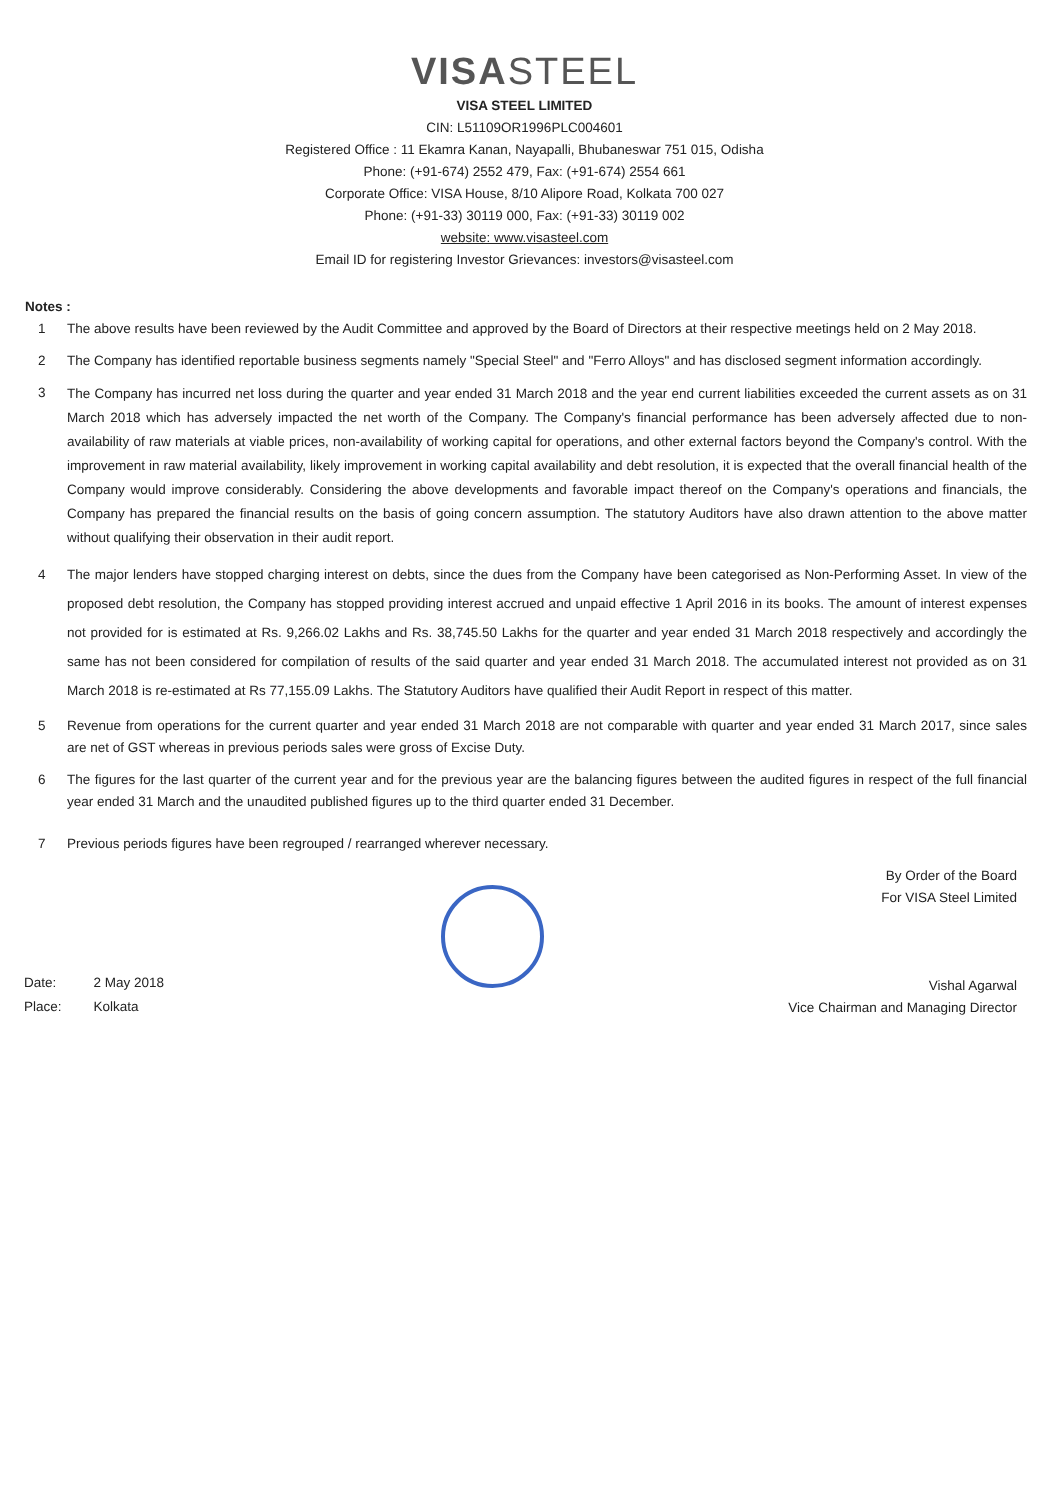VISASTEEL
VISA STEEL LIMITED
CIN: L51109OR1996PLC004601
Registered Office : 11 Ekamra Kanan, Nayapalli, Bhubaneswar 751 015, Odisha
Phone: (+91-674) 2552 479, Fax: (+91-674) 2554 661
Corporate Office: VISA House, 8/10 Alipore Road, Kolkata 700 027
Phone: (+91-33) 30119 000, Fax: (+91-33) 30119 002
website: www.visasteel.com
Email ID for registering Investor Grievances: investors@visasteel.com
Notes :
1 The above results have been reviewed by the Audit Committee and approved by the Board of Directors at their respective meetings held on 2 May 2018.
2 The Company has identified reportable business segments namely "Special Steel" and "Ferro Alloys" and has disclosed segment information accordingly.
3
The Company has incurred net loss during the quarter and year ended 31 March 2018 and the year end current liabilities exceeded the current assets as on 31 March 2018 which has adversely impacted the net worth of the Company. The Company's financial performance has been adversely affected due to non- availability of raw materials at viable prices, non-availability of working capital for operations, and other external factors beyond the Company's control. With the improvement in raw material availability, likely improvement in working capital availability and debt resolution, it is expected that the overall financial health of the Company would improve considerably. Considering the above developments and favorable impact thereof on the Company's operations and financials, the Company has prepared the financial results on the basis of going concern assumption. The statutory Auditors have also drawn attention to the above matter without qualifying their observation in their audit report.
4 The major lenders have stopped charging interest on debts, since the dues from the Company have been categorised as Non-Performing Asset. In view of the proposed debt resolution, the Company has stopped providing interest accrued and unpaid effective 1 April 2016 in its books. The amount of interest expenses not provided for is estimated at Rs. 9,266.02 Lakhs and Rs. 38,745.50 Lakhs for the quarter and year ended 31 March 2018 respectively and accordingly the same has not been considered for compilation of results of the said quarter and year ended 31 March 2018. The accumulated interest not provided as on 31 March 2018 is re-estimated at Rs 77,155.09 Lakhs. The Statutory Auditors have qualified their Audit Report in respect of this matter.
5 Revenue from operations for the current quarter and year ended 31 March 2018 are not comparable with quarter and year ended 31 March 2017, since sales are net of GST whereas in previous periods sales were gross of Excise Duty.
6 The figures for the last quarter of the current year and for the previous year are the balancing figures between the audited figures in respect of the full financial year ended 31 March and the unaudited published figures up to the third quarter ended 31 December.
7 Previous periods figures have been regrouped / rearranged wherever necessary.
| Date: | 2 May 2018 |
| Place: | Kolkata |
By Order of the Board
For VISA Steel Limited
Vishal Agarwal
Vice Chairman and Managing Director